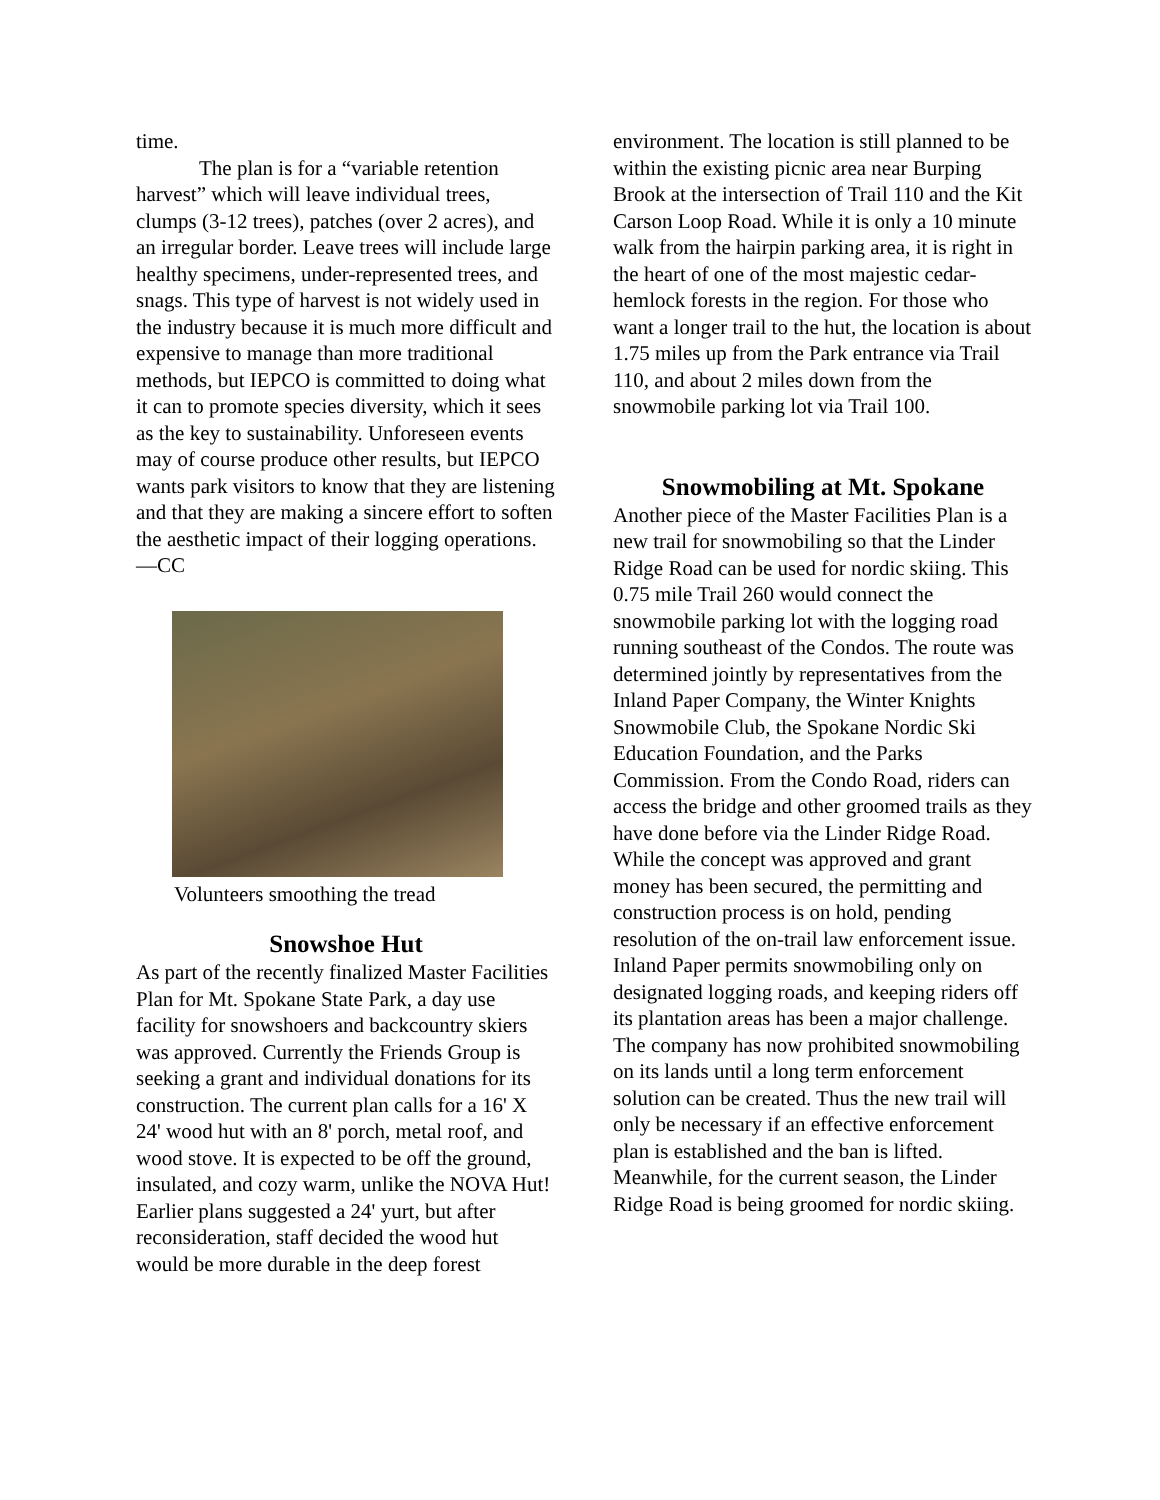time.
The plan is for a “variable retention harvest” which will leave individual trees, clumps (3-12 trees), patches (over 2 acres), and an irregular border. Leave trees will include large healthy specimens, under-represented trees, and snags. This type of harvest is not widely used in the industry because it is much more difficult and expensive to manage than more traditional methods, but IEPCO is committed to doing what it can to promote species diversity, which it sees as the key to sustainability. Unforeseen events may of course produce other results, but IEPCO wants park visitors to know that they are listening and that they are making a sincere effort to soften the aesthetic impact of their logging operations. —CC
Volunteers smoothing the tread
Snowshoe Hut
As part of the recently finalized Master Facilities Plan for Mt. Spokane State Park, a day use facility for snowshoers and backcountry skiers was approved. Currently the Friends Group is seeking a grant and individual donations for its construction. The current plan calls for a 16' X 24' wood hut with an 8' porch, metal roof, and wood stove. It is expected to be off the ground, insulated, and cozy warm, unlike the NOVA Hut! Earlier plans suggested a 24' yurt, but after reconsideration, staff decided the wood hut would be more durable in the deep forest
environment. The location is still planned to be within the existing picnic area near Burping Brook at the intersection of Trail 110 and the Kit Carson Loop Road. While it is only a 10 minute walk from the hairpin parking area, it is right in the heart of one of the most majestic cedar-hemlock forests in the region. For those who want a longer trail to the hut, the location is about 1.75 miles up from the Park entrance via Trail 110, and about 2 miles down from the snowmobile parking lot via Trail 100.
Snowmobiling at Mt. Spokane
Another piece of the Master Facilities Plan is a new trail for snowmobiling so that the Linder Ridge Road can be used for nordic skiing. This 0.75 mile Trail 260 would connect the snowmobile parking lot with the logging road running southeast of the Condos. The route was determined jointly by representatives from the Inland Paper Company, the Winter Knights Snowmobile Club, the Spokane Nordic Ski Education Foundation, and the Parks Commission. From the Condo Road, riders can access the bridge and other groomed trails as they have done before via the Linder Ridge Road. While the concept was approved and grant money has been secured, the permitting and construction process is on hold, pending resolution of the on-trail law enforcement issue. Inland Paper permits snowmobiling only on designated logging roads, and keeping riders off its plantation areas has been a major challenge. The company has now prohibited snowmobiling on its lands until a long term enforcement solution can be created. Thus the new trail will only be necessary if an effective enforcement plan is established and the ban is lifted. Meanwhile, for the current season, the Linder Ridge Road is being groomed for nordic skiing.